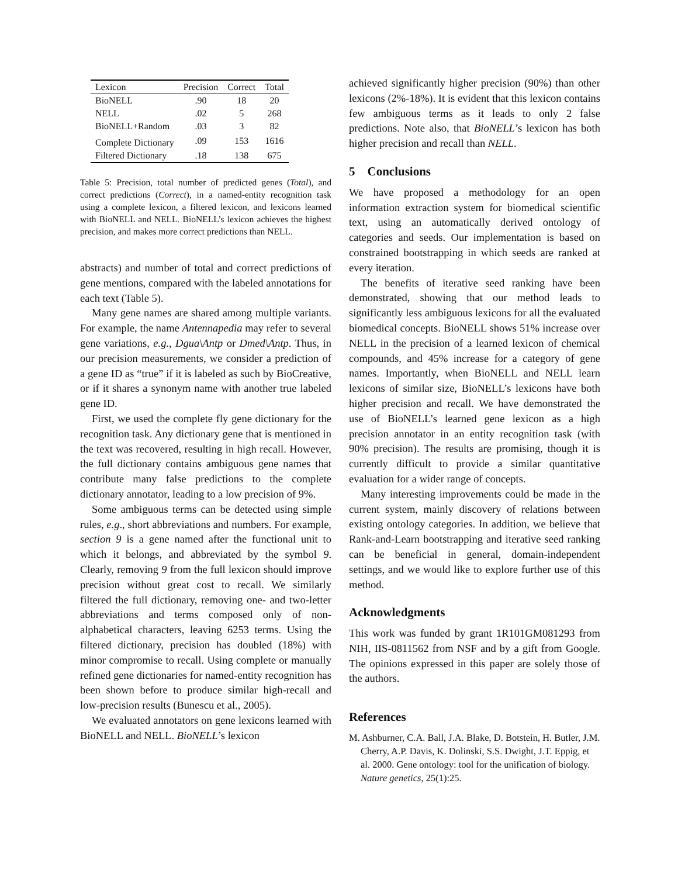| Lexicon | Precision | Correct | Total |
| --- | --- | --- | --- |
| BioNELL | .90 | 18 | 20 |
| NELL | .02 | 5 | 268 |
| BioNELL+Random | .03 | 3 | 82 |
| Complete Dictionary | .09 | 153 | 1616 |
| Filtered Dictionary | .18 | 138 | 675 |
Table 5: Precision, total number of predicted genes (Total), and correct predictions (Correct), in a named-entity recognition task using a complete lexicon, a filtered lexicon, and lexicons learned with BioNELL and NELL. BioNELL’s lexicon achieves the highest precision, and makes more correct predictions than NELL.
abstracts) and number of total and correct predictions of gene mentions, compared with the labeled annotations for each text (Table 5).
Many gene names are shared among multiple variants. For example, the name Antennapedia may refer to several gene variations, e.g., Dgua\Antp or Dmed\Antp. Thus, in our precision measurements, we consider a prediction of a gene ID as “true” if it is labeled as such by BioCreative, or if it shares a synonym name with another true labeled gene ID.
First, we used the complete fly gene dictionary for the recognition task. Any dictionary gene that is mentioned in the text was recovered, resulting in high recall. However, the full dictionary contains ambiguous gene names that contribute many false predictions to the complete dictionary annotator, leading to a low precision of 9%.
Some ambiguous terms can be detected using simple rules, e.g., short abbreviations and numbers. For example, section 9 is a gene named after the functional unit to which it belongs, and abbreviated by the symbol 9. Clearly, removing 9 from the full lexicon should improve precision without great cost to recall. We similarly filtered the full dictionary, removing one- and two-letter abbreviations and terms composed only of non-alphabetical characters, leaving 6253 terms. Using the filtered dictionary, precision has doubled (18%) with minor compromise to recall. Using complete or manually refined gene dictionaries for named-entity recognition has been shown before to produce similar high-recall and low-precision results (Bunescu et al., 2005).
We evaluated annotators on gene lexicons learned with BioNELL and NELL. BioNELL’s lexicon
achieved significantly higher precision (90%) than other lexicons (2%-18%). It is evident that this lexicon contains few ambiguous terms as it leads to only 2 false predictions. Note also, that BioNELL’s lexicon has both higher precision and recall than NELL.
5 Conclusions
We have proposed a methodology for an open information extraction system for biomedical scientific text, using an automatically derived ontology of categories and seeds. Our implementation is based on constrained bootstrapping in which seeds are ranked at every iteration.
The benefits of iterative seed ranking have been demonstrated, showing that our method leads to significantly less ambiguous lexicons for all the evaluated biomedical concepts. BioNELL shows 51% increase over NELL in the precision of a learned lexicon of chemical compounds, and 45% increase for a category of gene names. Importantly, when BioNELL and NELL learn lexicons of similar size, BioNELL’s lexicons have both higher precision and recall. We have demonstrated the use of BioNELL’s learned gene lexicon as a high precision annotator in an entity recognition task (with 90% precision). The results are promising, though it is currently difficult to provide a similar quantitative evaluation for a wider range of concepts.
Many interesting improvements could be made in the current system, mainly discovery of relations between existing ontology categories. In addition, we believe that Rank-and-Learn bootstrapping and iterative seed ranking can be beneficial in general, domain-independent settings, and we would like to explore further use of this method.
Acknowledgments
This work was funded by grant 1R101GM081293 from NIH, IIS-0811562 from NSF and by a gift from Google. The opinions expressed in this paper are solely those of the authors.
References
M. Ashburner, C.A. Ball, J.A. Blake, D. Botstein, H. Butler, J.M. Cherry, A.P. Davis, K. Dolinski, S.S. Dwight, J.T. Eppig, et al. 2000. Gene ontology: tool for the unification of biology. Nature genetics, 25(1):25.